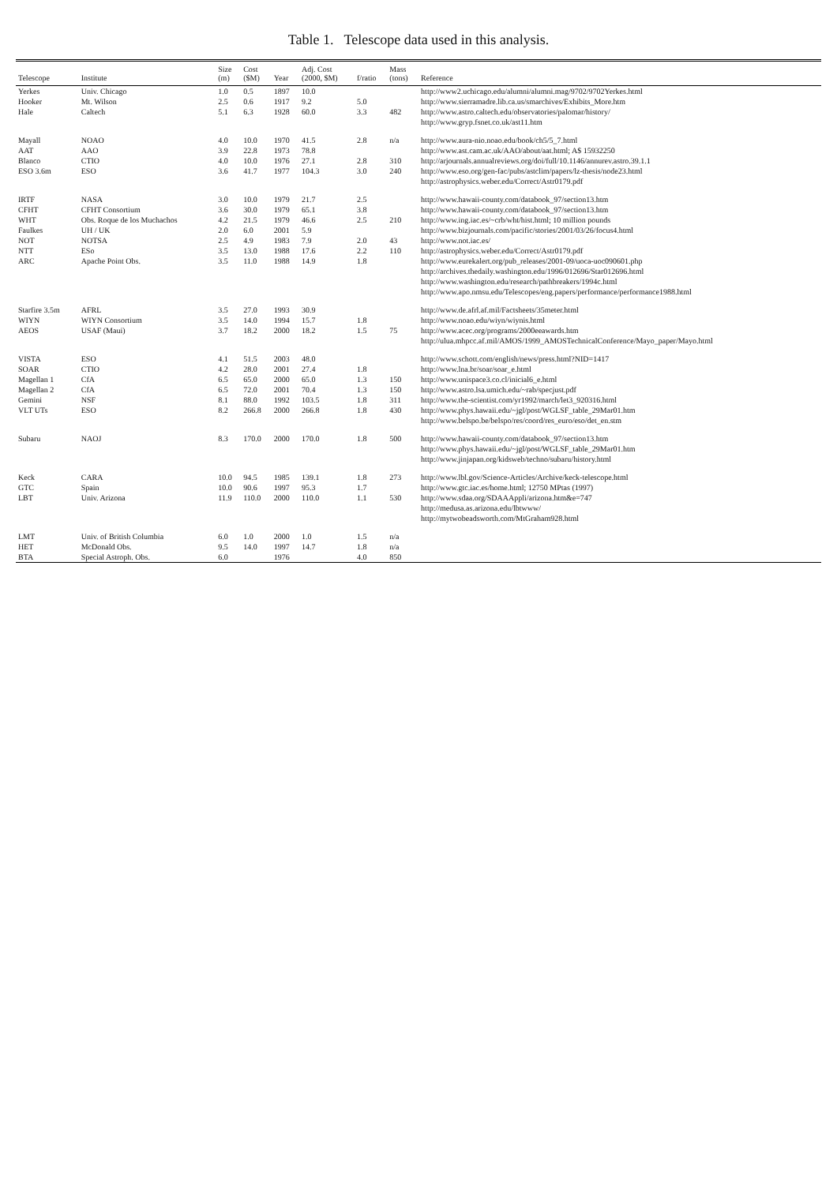Table 1. Telescope data used in this analysis.
| Telescope | Institute | Size (m) | Cost ($M) | Year | Adj. Cost (2000, $M) | f/ratio | Mass (tons) | Reference |
| --- | --- | --- | --- | --- | --- | --- | --- | --- |
| Yerkes | Univ. Chicago | 1.0 | 0.5 | 1897 | 10.0 | | | http://www2.uchicago.edu/alumni/alumni.mag/9702/9702Yerkes.html |
| Hooker | Mt. Wilson | 2.5 | 0.6 | 1917 | 9.2 | 5.0 | | http://www.sierramadre.lib.ca.us/smarchives/Exhibits_More.htm |
| Hale | Caltech | 5.1 | 6.3 | 1928 | 60.0 | 3.3 | 482 | http://www.astro.caltech.edu/observatories/palomar/history/ |
| | | | | | | | | http://www.gryp.fsnet.co.uk/ast11.htm |
| Mayall | NOAO | 4.0 | 10.0 | 1970 | 41.5 | 2.8 | n/a | http://www.aura-nio.noao.edu/book/ch5/5_7.html |
| AAT | AAO | 3.9 | 22.8 | 1973 | 78.8 | | | http://www.ast.cam.ac.uk/AAO/about/aat.html; A$ 15932250 |
| Blanco | CTIO | 4.0 | 10.0 | 1976 | 27.1 | 2.8 | 310 | http://arjournals.annualreviews.org/doi/full/10.1146/annurev.astro.39.1.1 |
| ESO 3.6m | ESO | 3.6 | 41.7 | 1977 | 104.3 | 3.0 | 240 | http://www.eso.org/gen-fac/pubs/astclim/papers/lz-thesis/node23.html |
| | | | | | | | | http://astrophysics.weber.edu/Correct/Astr0179.pdf |
| IRTF | NASA | 3.0 | 10.0 | 1979 | 21.7 | 2.5 | | http://www.hawaii-county.com/databook_97/section13.htm |
| CFHT | CFHT Consortium | 3.6 | 30.0 | 1979 | 65.1 | 3.8 | | http://www.hawaii-county.com/databook_97/section13.htm |
| WHT | Obs. Roque de los Muchachos | 4.2 | 21.5 | 1979 | 46.6 | 2.5 | 210 | http://www.ing.iac.es/~crb/wht/hist.html; 10 million pounds |
| Faulkes | UH / UK | 2.0 | 6.0 | 2001 | 5.9 | | | http://www.bizjournals.com/pacific/stories/2001/03/26/focus4.html |
| NOT | NOTSA | 2.5 | 4.9 | 1983 | 7.9 | 2.0 | 43 | http://www.not.iac.es/ |
| NTT | ESo | 3.5 | 13.0 | 1988 | 17.6 | 2.2 | 110 | http://astrophysics.weber.edu/Correct/Astr0179.pdf |
| ARC | Apache Point Obs. | 3.5 | 11.0 | 1988 | 14.9 | 1.8 | | http://www.eurekalert.org/pub_releases/2001-09/uoca-uoc090601.php |
| | | | | | | | | http://archives.thedaily.washington.edu/1996/012696/Star012696.html |
| | | | | | | | | http://www.washington.edu/research/pathbreakers/1994c.html |
| | | | | | | | | http://www.apo.nmsu.edu/Telescopes/eng.papers/performance/performance1988.html |
| Starfire 3.5m | AFRL | 3.5 | 27.0 | 1993 | 30.9 | | | http://www.de.afrl.af.mil/Factsheets/35meter.html |
| WIYN | WIYN Consortium | 3.5 | 14.0 | 1994 | 15.7 | 1.8 | | http://www.noao.edu/wiyn/wiynis.html |
| AEOS | USAF (Maui) | 3.7 | 18.2 | 2000 | 18.2 | 1.5 | 75 | http://www.acec.org/programs/2000eeawards.htm |
| | | | | | | | | http://ulua.mhpcc.af.mil/AMOS/1999_AMOSTechnicalConference/Mayo_paper/Mayo.html |
| VISTA | ESO | 4.1 | 51.5 | 2003 | 48.0 | | | http://www.schott.com/english/news/press.html?NID=1417 |
| SOAR | CTIO | 4.2 | 28.0 | 2001 | 27.4 | 1.8 | | http://www.lna.br/soar/soar_e.html |
| Magellan 1 | CfA | 6.5 | 65.0 | 2000 | 65.0 | 1.3 | 150 | http://www.unispace3.co.cl/inicial6_e.html |
| Magellan 2 | CfA | 6.5 | 72.0 | 2001 | 70.4 | 1.3 | 150 | http://www.astro.lsa.umich.edu/~rab/specjust.pdf |
| Gemini | NSF | 8.1 | 88.0 | 1992 | 103.5 | 1.8 | 311 | http://www.the-scientist.com/yr1992/march/let3_920316.html |
| VLT UTs | ESO | 8.2 | 266.8 | 2000 | 266.8 | 1.8 | 430 | http://www.phys.hawaii.edu/~jgl/post/WGLSF_table_29Mar01.htm |
| | | | | | | | | http://www.belspo.be/belspo/res/coord/res_euro/eso/det_en.stm |
| Subaru | NAOJ | 8.3 | 170.0 | 2000 | 170.0 | 1.8 | 500 | http://www.hawaii-county.com/databook_97/section13.htm |
| | | | | | | | | http://www.phys.hawaii.edu/~jgl/post/WGLSF_table_29Mar01.htm |
| | | | | | | | | http://www.jinjapan.org/kidsweb/techno/subaru/history.html |
| Keck | CARA | 10.0 | 94.5 | 1985 | 139.1 | 1.8 | 273 | http://www.lbl.gov/Science-Articles/Archive/keck-telescope.html |
| GTC | Spain | 10.0 | 90.6 | 1997 | 95.3 | 1.7 | | http://www.gtc.iac.es/home.html; 12750 MPtas (1997) |
| LBT | Univ. Arizona | 11.9 | 110.0 | 2000 | 110.0 | 1.1 | 530 | http://www.sdaa.org/SDAAAppli/arizona.htm&e=747 |
| | | | | | | | | http://medusa.as.arizona.edu/lbtwww/ |
| | | | | | | | | http://mytwobeadsworth.com/MtGraham928.html |
| LMT | Univ. of British Columbia | 6.0 | 1.0 | 2000 | 1.0 | 1.5 | n/a | |
| HET | McDonald Obs. | 9.5 | 14.0 | 1997 | 14.7 | 1.8 | n/a | |
| BTA | Special Astroph. Obs. | 6.0 | | 1976 | | 4.0 | 850 | |